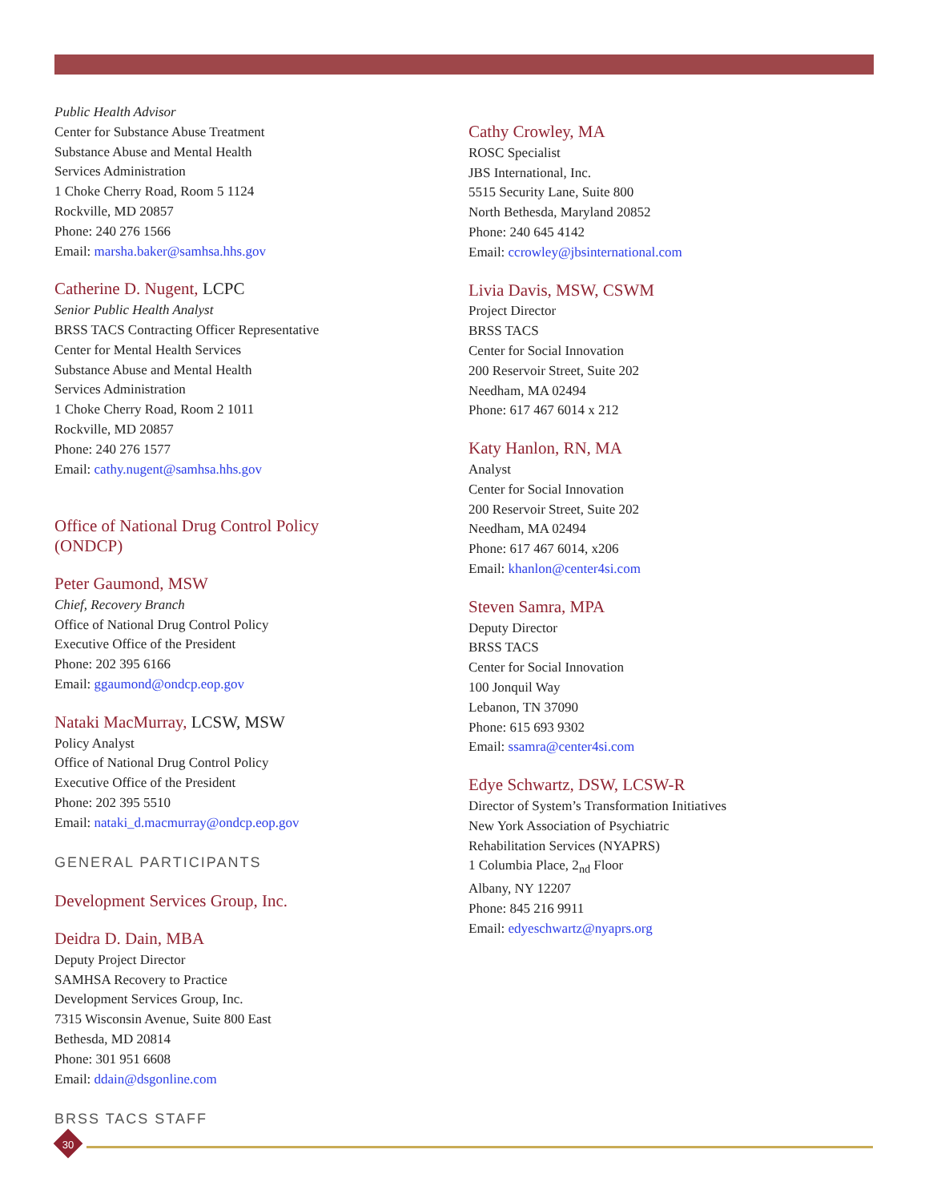Public Health Advisor
Center for Substance Abuse Treatment
Substance Abuse and Mental Health
Services Administration
1 Choke Cherry Road, Room 5 1124
Rockville, MD 20857
Phone: 240 276 1566
Email: marsha.baker@samhsa.hhs.gov
Catherine D. Nugent, LCPC
Senior Public Health Analyst
BRSS TACS Contracting Officer Representative
Center for Mental Health Services
Substance Abuse and Mental Health
Services Administration
1 Choke Cherry Road, Room 2 1011
Rockville, MD 20857
Phone: 240 276 1577
Email: cathy.nugent@samhsa.hhs.gov
Office of National Drug Control Policy
(ONDCP)
Peter Gaumond, MSW
Chief, Recovery Branch
Office of National Drug Control Policy
Executive Office of the President
Phone: 202 395 6166
Email: ggaumond@ondcp.eop.gov
Nataki MacMurray, LCSW, MSW
Policy Analyst
Office of National Drug Control Policy
Executive Office of the President
Phone: 202 395 5510
Email: nataki_d.macmurray@ondcp.eop.gov
GENERAL PARTICIPANTS
Development Services Group, Inc.
Deidra D. Dain, MBA
Deputy Project Director
SAMHSA Recovery to Practice
Development Services Group, Inc.
7315 Wisconsin Avenue, Suite 800 East
Bethesda, MD 20814
Phone: 301 951 6608
Email: ddain@dsgonline.com
Cathy Crowley, MA
ROSC Specialist
JBS International, Inc.
5515 Security Lane, Suite 800
North Bethesda, Maryland 20852
Phone: 240 645 4142
Email: ccrowley@jbsinternational.com
Livia Davis, MSW, CSWM
Project Director
BRSS TACS
Center for Social Innovation
200 Reservoir Street, Suite 202
Needham, MA 02494
Phone: 617 467 6014 x 212
Katy Hanlon, RN, MA
Analyst
Center for Social Innovation
200 Reservoir Street, Suite 202
Needham, MA 02494
Phone: 617 467 6014, x206
Email: khanlon@center4si.com
Steven Samra, MPA
Deputy Director
BRSS TACS
Center for Social Innovation
100 Jonquil Way
Lebanon, TN 37090
Phone: 615 693 9302
Email: ssamra@center4si.com
Edye Schwartz, DSW, LCSW-R
Director of System’s Transformation Initiatives
New York Association of Psychiatric
Rehabilitation Services (NYAPRS)
1 Columbia Place, 2<sub>nd</sub> Floor
Albany, NY 12207
Phone: 845 216 9911
Email: edyeschwartz@nyaprs.org
BRSS TACS STAFF
30